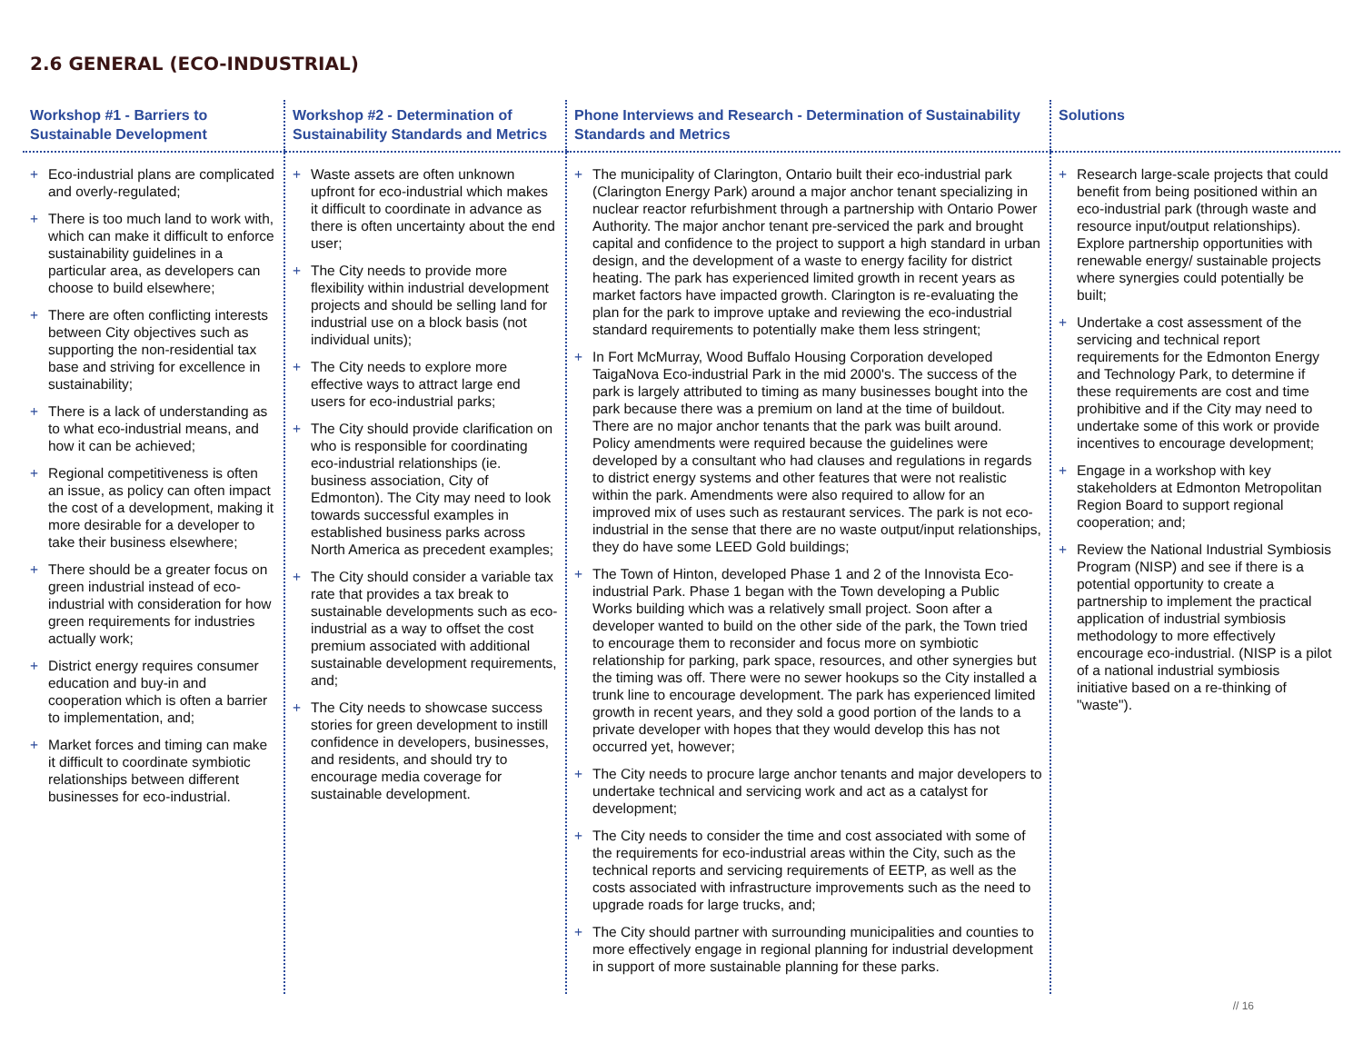2.6 GENERAL (ECO-INDUSTRIAL)
| Workshop #1 - Barriers to Sustainable Development | Workshop #2 - Determination of Sustainability Standards and Metrics | Phone Interviews and Research - Determination of Sustainability Standards and Metrics | Solutions |
| --- | --- | --- | --- |
| + Eco-industrial plans are complicated and overly-regulated; + There is too much land to work with, which can make it difficult to enforce sustainability guidelines in a particular area, as developers can choose to build elsewhere; + There are often conflicting interests between City objectives such as supporting the non-residential tax base and striving for excellence in sustainability; + There is a lack of understanding as to what eco-industrial means, and how it can be achieved; + Regional competitiveness is often an issue, as policy can often impact the cost of a development, making it more desirable for a developer to take their business elsewhere; + There should be a greater focus on green industrial instead of eco-industrial with consideration for how green requirements for industries actually work; + District energy requires consumer education and buy-in and cooperation which is often a barrier to implementation, and; + Market forces and timing can make it difficult to coordinate symbiotic relationships between different businesses for eco-industrial. | + Waste assets are often unknown upfront for eco-industrial which makes it difficult to coordinate in advance as there is often uncertainty about the end user; + The City needs to provide more flexibility within industrial development projects and should be selling land for industrial use on a block basis (not individual units); + The City needs to explore more effective ways to attract large end users for eco-industrial parks; + The City should provide clarification on who is responsible for coordinating eco-industrial relationships (ie. business association, City of Edmonton). The City may need to look towards successful examples in established business parks across North America as precedent examples; + The City should consider a variable tax rate that provides a tax break to sustainable developments such as eco-industrial as a way to offset the cost premium associated with additional sustainable development requirements, and; + The City needs to showcase success stories for green development to instill confidence in developers, businesses, and residents, and should try to encourage media coverage for sustainable development. | + The municipality of Clarington, Ontario built their eco-industrial park (Clarington Energy Park) around a major anchor tenant specializing in nuclear reactor refurbishment through a partnership with Ontario Power Authority. The major anchor tenant pre-serviced the park and brought capital and confidence to the project to support a high standard in urban design, and the development of a waste to energy facility for district heating. The park has experienced limited growth in recent years as market factors have impacted growth. Clarington is re-evaluating the plan for the park to improve uptake and reviewing the eco-industrial standard requirements to potentially make them less stringent; + In Fort McMurray, Wood Buffalo Housing Corporation developed TaigaNova Eco-industrial Park in the mid 2000's. The success of the park is largely attributed to timing as many businesses bought into the park because there was a premium on land at the time of buildout. There are no major anchor tenants that the park was built around. Policy amendments were required because the guidelines were developed by a consultant who had clauses and regulations in regards to district energy systems and other features that were not realistic within the park. Amendments were also required to allow for an improved mix of uses such as restaurant services. The park is not eco-industrial in the sense that there are no waste output/input relationships, they do have some LEED Gold buildings; + The Town of Hinton, developed Phase 1 and 2 of the Innovista Eco-industrial Park. Phase 1 began with the Town developing a Public Works building which was a relatively small project. Soon after a developer wanted to build on the other side of the park, the Town tried to encourage them to reconsider and focus more on symbiotic relationship for parking, park space, resources, and other synergies but the timing was off. There were no sewer hookups so the City installed a trunk line to encourage development. The park has experienced limited growth in recent years, and they sold a good portion of the lands to a private developer with hopes that they would develop this has not occurred yet, however; + The City needs to procure large anchor tenants and major developers to undertake technical and servicing work and act as a catalyst for development; + The City needs to consider the time and cost associated with some of the requirements for eco-industrial areas within the City, such as the technical reports and servicing requirements of EETP, as well as the costs associated with infrastructure improvements such as the need to upgrade roads for large trucks, and; + The City should partner with surrounding municipalities and counties to more effectively engage in regional planning for industrial development in support of more sustainable planning for these parks. | + Research large-scale projects that could benefit from being positioned within an eco-industrial park (through waste and resource input/output relationships). Explore partnership opportunities with renewable energy/ sustainable projects where synergies could potentially be built; + Undertake a cost assessment of the servicing and technical report requirements for the Edmonton Energy and Technology Park, to determine if these requirements are cost and time prohibitive and if the City may need to undertake some of this work or provide incentives to encourage development; + Engage in a workshop with key stakeholders at Edmonton Metropolitan Region Board to support regional cooperation; and; + Review the National Industrial Symbiosis Program (NISP) and see if there is a potential opportunity to create a partnership to implement the practical application of industrial symbiosis methodology to more effectively encourage eco-industrial. (NISP is a pilot of a national industrial symbiosis initiative based on a re-thinking of "waste"). |
// 16